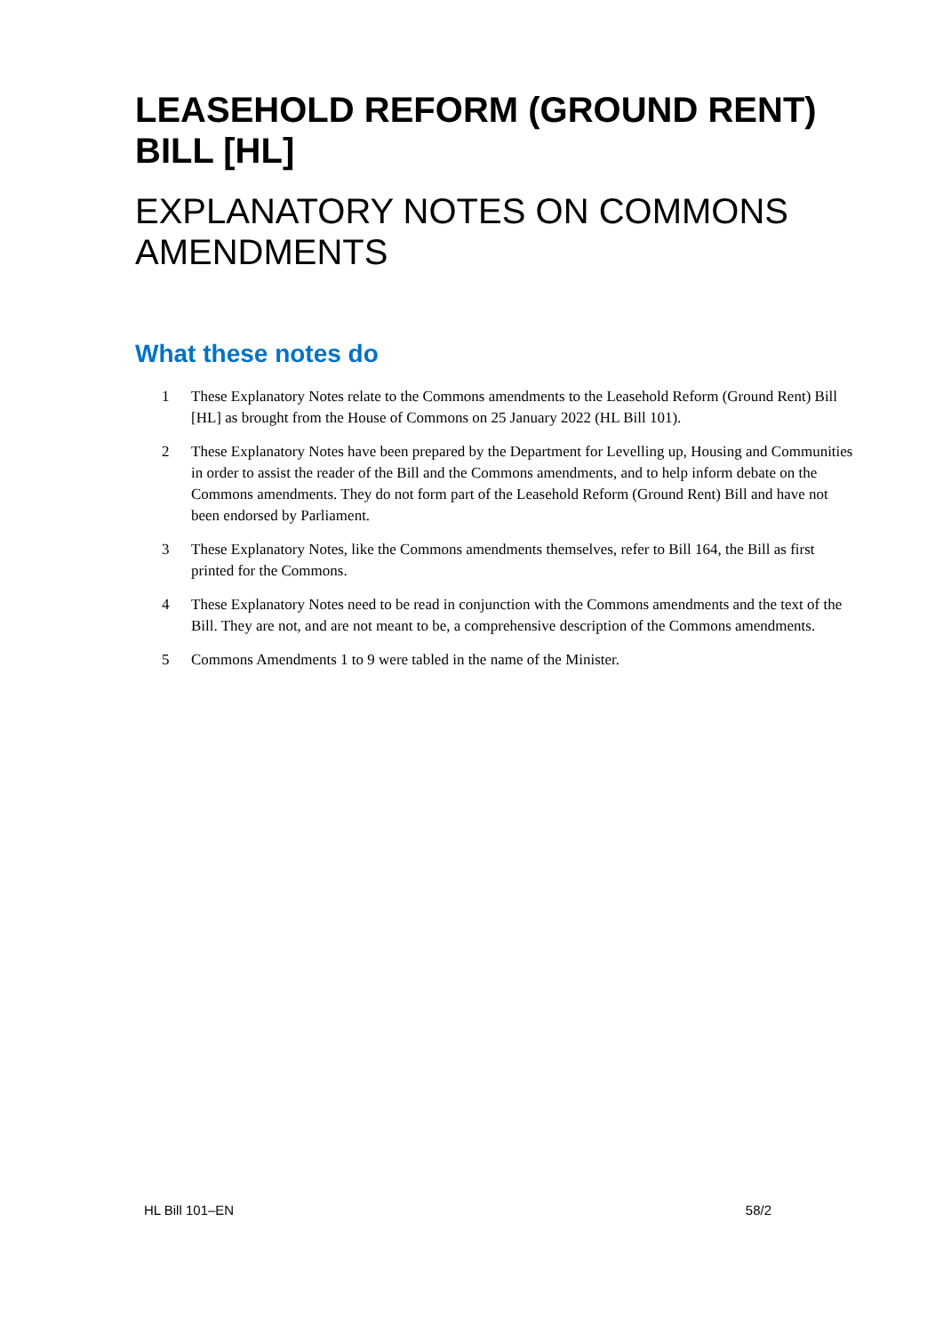LEASEHOLD REFORM (GROUND RENT) BILL [HL]
EXPLANATORY NOTES ON COMMONS AMENDMENTS
What these notes do
1 These Explanatory Notes relate to the Commons amendments to the Leasehold Reform (Ground Rent) Bill [HL] as brought from the House of Commons on 25 January 2022 (HL Bill 101).
2 These Explanatory Notes have been prepared by the Department for Levelling up, Housing and Communities in order to assist the reader of the Bill and the Commons amendments, and to help inform debate on the Commons amendments. They do not form part of the Leasehold Reform (Ground Rent) Bill and have not been endorsed by Parliament.
3 These Explanatory Notes, like the Commons amendments themselves, refer to Bill 164, the Bill as first printed for the Commons.
4 These Explanatory Notes need to be read in conjunction with the Commons amendments and the text of the Bill. They are not, and are not meant to be, a comprehensive description of the Commons amendments.
5 Commons Amendments 1 to 9 were tabled in the name of the Minister.
HL Bill 101–EN 58/2